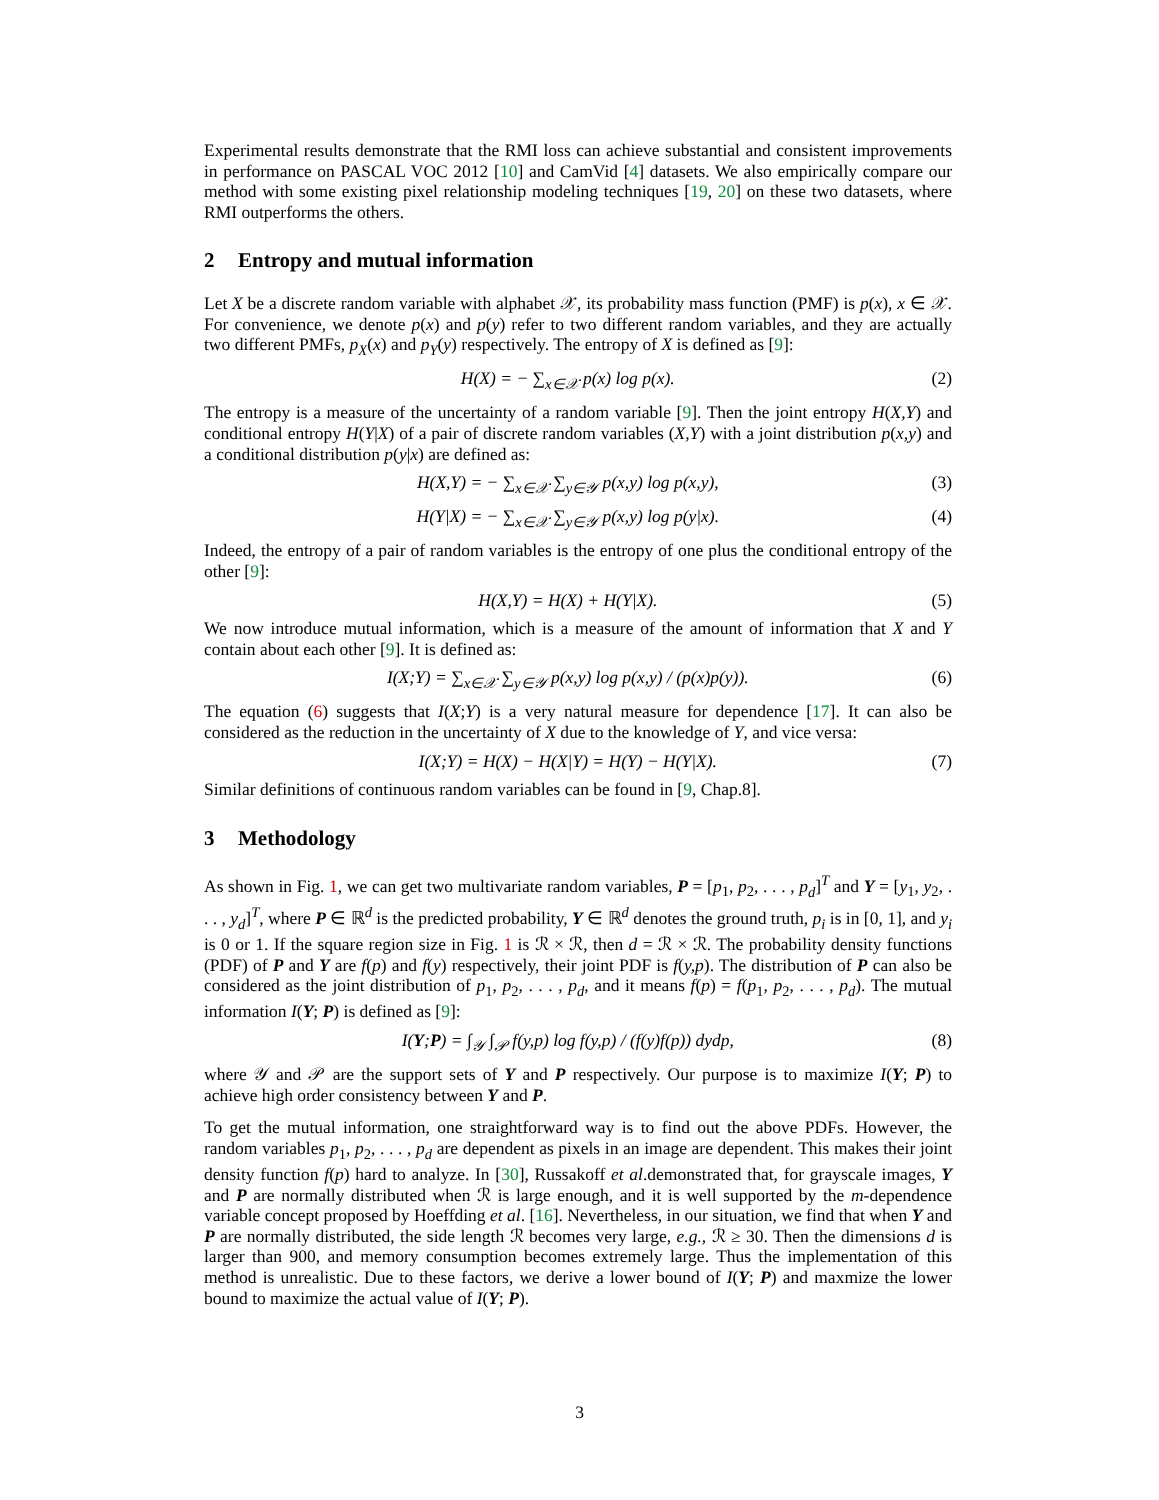Experimental results demonstrate that the RMI loss can achieve substantial and consistent improvements in performance on PASCAL VOC 2012 [10] and CamVid [4] datasets. We also empirically compare our method with some existing pixel relationship modeling techniques [19, 20] on these two datasets, where RMI outperforms the others.
2 Entropy and mutual information
Let X be a discrete random variable with alphabet 𝒳, its probability mass function (PMF) is p(x), x ∈ 𝒳. For convenience, we denote p(x) and p(y) refer to two different random variables, and they are actually two different PMFs, p<sub>X</sub>(x) and p<sub>Y</sub>(y) respectively. The entropy of X is defined as [9]:
H(X) = − ∑<sub>x∈𝒳</sub> p(x) log p(x). (2)
The entropy is a measure of the uncertainty of a random variable [9]. Then the joint entropy H(X,Y) and conditional entropy H(Y|X) of a pair of discrete random variables (X,Y) with a joint distribution p(x,y) and a conditional distribution p(y|x) are defined as:
H(X,Y) = − ∑<sub>x∈𝒳</sub> ∑<sub>y∈𝒴</sub> p(x,y) log p(x,y),
(3)
H(Y|X) = − ∑<sub>x∈𝒳</sub> ∑<sub>y∈𝒴</sub> p(x,y) log p(y|x).
(4)
Indeed, the entropy of a pair of random variables is the entropy of one plus the conditional entropy of the other [9]:
H(X,Y) = H(X) + H(Y|X). (5)
We now introduce mutual information, which is a measure of the amount of information that X and Y contain about each other [9]. It is defined as:
I(X;Y) = ∑<sub>x∈𝒳</sub> ∑<sub>y∈𝒴</sub> p(x,y) log p(x,y) / (p(x)p(y)).
(6)
The equation (6) suggests that I(X;Y) is a very natural measure for dependence [17]. It can also be considered as the reduction in the uncertainty of X due to the knowledge of Y, and vice versa:
I(X;Y) = H(X) − H(X|Y) = H(Y) − H(Y|X).
(7)
Similar definitions of continuous random variables can be found in [9, Chap.8].
3 Methodology
As shown in Fig. 1, we can get two multivariate random variables, P = [p<sub>1</sub>, p<sub>2</sub>, . . . , p<sub>d</sub>]<sup>T</sup> and Y = [y<sub>1</sub>, y<sub>2</sub>, . . . , y<sub>d</sub>]<sup>T</sup>, where P ∈ ℝ<sup>d</sup> is the predicted probability, Y ∈ ℝ<sup>d</sup> denotes the ground truth, p<sub>i</sub> is in [0, 1], and y<sub>i</sub> is 0 or 1. If the square region size in Fig. 1 is ℛ × ℛ, then d = ℛ × ℛ. The probability density functions (PDF) of P and Y are f(p) and f(y) respectively, their joint PDF is f(y,p). The distribution of P can also be considered as the joint distribution of p<sub>1</sub>, p<sub>2</sub>, . . . , p<sub>d</sub>, and it means f(p) = f(p<sub>1</sub>, p<sub>2</sub>, . . . , p<sub>d</sub>). The mutual information I(Y; P) is defined as [9]:
I(Y;P) = ∫<sub>𝒴</sub> ∫<sub>𝒫</sub> f(y,p) log f(y,p) / (f(y)f(p)) dydp,
(8)
where 𝒴 and 𝒫 are the support sets of Y and P respectively. Our purpose is to maximize I(Y; P) to achieve high order consistency between Y and P.
To get the mutual information, one straightforward way is to find out the above PDFs. However, the random variables p<sub>1</sub>, p<sub>2</sub>, . . . , p<sub>d</sub> are dependent as pixels in an image are dependent. This makes their joint density function f(p) hard to analyze. In [30], Russakoff et al.demonstrated that, for grayscale images, Y and P are normally distributed when ℛ is large enough, and it is well supported by the m-dependence variable concept proposed by Hoeffding et al. [16]. Nevertheless, in our situation, we find that when Y and P are normally distributed, the side length ℛ becomes very large, e.g., ℛ ≥ 30. Then the dimensions d is larger than 900, and memory consumption becomes extremely large. Thus the implementation of this method is unrealistic. Due to these factors, we derive a lower bound of I(Y; P) and maxmize the lower bound to maximize the actual value of I(Y; P).
3